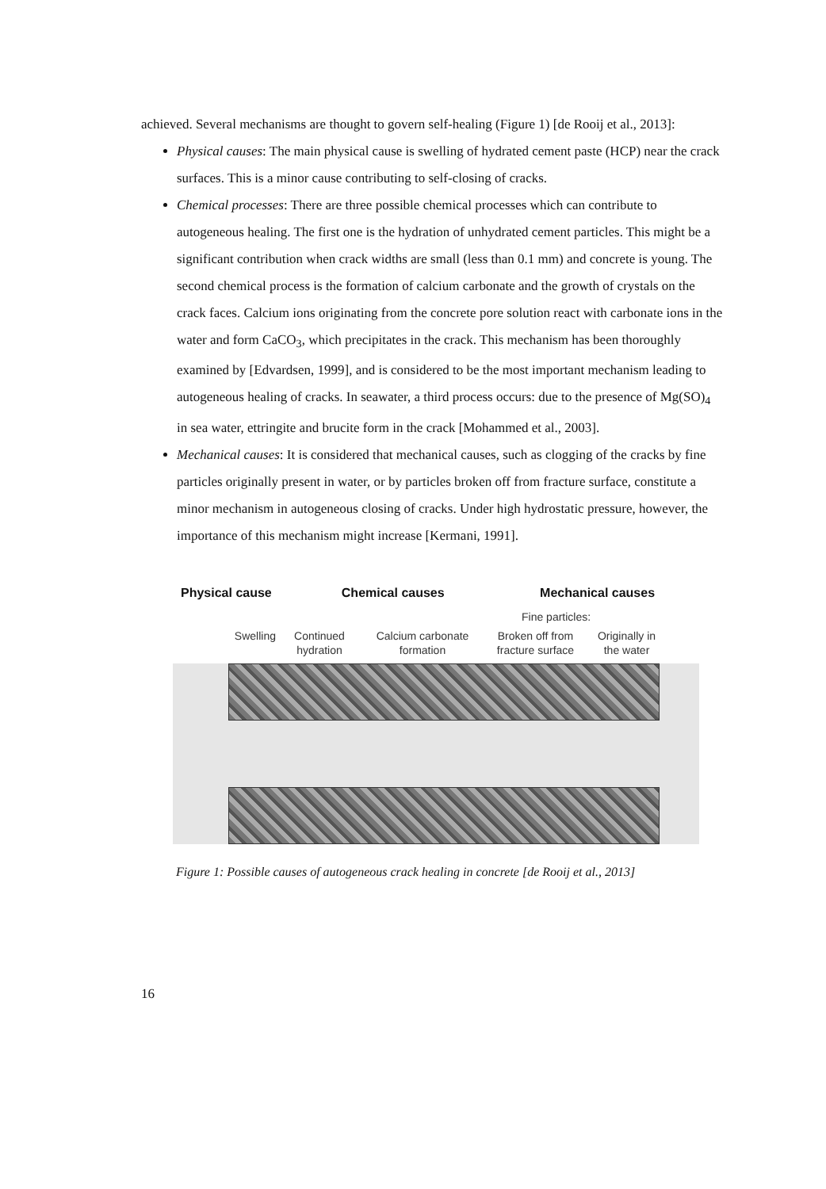achieved. Several mechanisms are thought to govern self-healing (Figure 1) [de Rooij et al., 2013]:
Physical causes: The main physical cause is swelling of hydrated cement paste (HCP) near the crack surfaces. This is a minor cause contributing to self-closing of cracks.
Chemical processes: There are three possible chemical processes which can contribute to autogeneous healing. The first one is the hydration of unhydrated cement particles. This might be a significant contribution when crack widths are small (less than 0.1 mm) and concrete is young. The second chemical process is the formation of calcium carbonate and the growth of crystals on the crack faces. Calcium ions originating from the concrete pore solution react with carbonate ions in the water and form CaCO<sub>3</sub>, which precipitates in the crack. This mechanism has been thoroughly examined by [Edvardsen, 1999], and is considered to be the most important mechanism leading to autogeneous healing of cracks. In seawater, a third process occurs: due to the presence of Mg(SO)<sub>4</sub> in sea water, ettringite and brucite form in the crack [Mohammed et al., 2003].
Mechanical causes: It is considered that mechanical causes, such as clogging of the cracks by fine particles originally present in water, or by particles broken off from fracture surface, constitute a minor mechanism in autogeneous closing of cracks. Under high hydrostatic pressure, however, the importance of this mechanism might increase [Kermani, 1991].
Physical cause Chemical causes Mechanical causes
Fine particles:
Swelling Continued
hydration Calcium carbonate
formation Broken off from
fracture surface Originally in
the water
Figure 1: Possible causes of autogeneous crack healing in concrete [de Rooij et al., 2013]
16